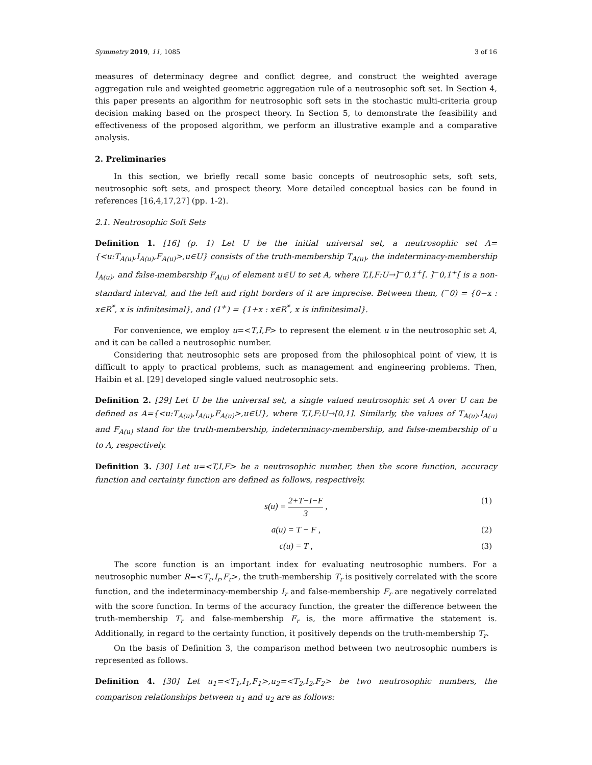Symmetry 2019, 11, 1085 3 of 16
measures of determinacy degree and conflict degree, and construct the weighted average aggregation rule and weighted geometric aggregation rule of a neutrosophic soft set. In Section 4, this paper presents an algorithm for neutrosophic soft sets in the stochastic multi-criteria group decision making based on the prospect theory. In Section 5, to demonstrate the feasibility and effectiveness of the proposed algorithm, we perform an illustrative example and a comparative analysis.
2. Preliminaries
In this section, we briefly recall some basic concepts of neutrosophic sets, soft sets, neutrosophic soft sets, and prospect theory. More detailed conceptual basics can be found in references [16,4,17,27] (pp. 1-2).
2.1. Neutrosophic Soft Sets
Definition 1. [16] (p. 1) Let U be the initial universal set, a neutrosophic set A={<u:T<sub>A(u)</sub>,I<sub>A(u)</sub>,F<sub>A(u)</sub>>,u∈U} consists of the truth-membership T<sub>A(u)</sub>, the indeterminacy-membership I<sub>A(u)</sub>, and false-membership F<sub>A(u)</sub> of element u∈U to set A, where T,I,F:U→]<sup>−</sup>0,1<sup>+</sup>[. ]<sup>−</sup>0,1<sup>+</sup>[ is a non-standard interval, and the left and right borders of it are imprecise. Between them, (<sup>−</sup>0) = {0−x : x∈R<sup>*</sup>, x is infinitesimal}, and (1<sup>+</sup>) = {1+x : x∈R<sup>*</sup>, x is infinitesimal}.
For convenience, we employ u=<T,I,F> to represent the element u in the neutrosophic set A, and it can be called a neutrosophic number.
Considering that neutrosophic sets are proposed from the philosophical point of view, it is difficult to apply to practical problems, such as management and engineering problems. Then, Haibin et al. [29] developed single valued neutrosophic sets.
Definition 2. [29] Let U be the universal set, a single valued neutrosophic set A over U can be defined as A={<u:T<sub>A(u)</sub>,I<sub>A(u)</sub>,F<sub>A(u)</sub>>,u∈U}, where T,I,F:U→[0,1]. Similarly, the values of T<sub>A(u)</sub>,I<sub>A(u)</sub> and F<sub>A(u)</sub> stand for the truth-membership, indeterminacy-membership, and false-membership of u to A, respectively.
Definition 3. [30] Let u=<T,I,F> be a neutrosophic number, then the score function, accuracy function and certainty function are defined as follows, respectively.
s(u) = 2+T−I−F 3 , (1)
a(u) = T − F , (2)
c(u) = T , (3)
The score function is an important index for evaluating neutrosophic numbers. For a neutrosophic number R=<T<sub>r</sub>,I<sub>r</sub>,F<sub>r</sub>>, the truth-membership T<sub>r</sub> is positively correlated with the score function, and the indeterminacy-membership I<sub>r</sub> and false-membership F<sub>r</sub> are negatively correlated with the score function. In terms of the accuracy function, the greater the difference between the truth-membership T<sub>r</sub> and false-membership F<sub>r</sub> is, the more affirmative the statement is. Additionally, in regard to the certainty function, it positively depends on the truth-membership T<sub>r</sub>.
On the basis of Definition 3, the comparison method between two neutrosophic numbers is represented as follows.
Definition 4. [30] Let u<sub>1</sub>=<T<sub>1</sub>,I<sub>1</sub>,F<sub>1</sub>>,u<sub>2</sub>=<T<sub>2</sub>,I<sub>2</sub>,F<sub>2</sub>> be two neutrosophic numbers, the comparison relationships between u<sub>1</sub> and u<sub>2</sub> are as follows: